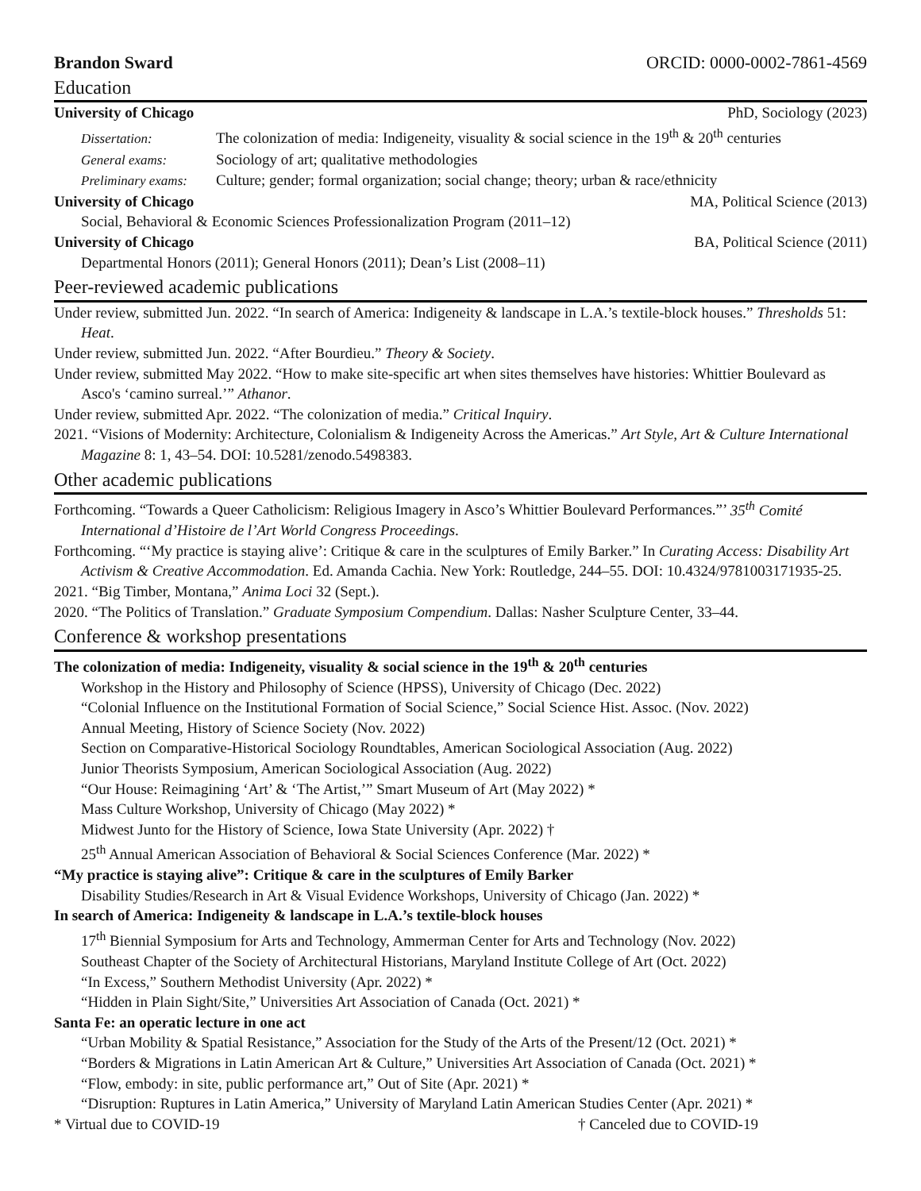Brandon Sward ORCID: 0000-0002-7861-4569
Education
University of Chicago PhD, Sociology (2023)
Dissertation: The colonization of media: Indigeneity, visuality & social science in the 19<sup>th</sup> & 20<sup>th</sup> centuries
General exams: Sociology of art; qualitative methodologies
Preliminary exams: Culture; gender; formal organization; social change; theory; urban & race/ethnicity
University of Chicago MA, Political Science (2013)
Social, Behavioral & Economic Sciences Professionalization Program (2011–12)
University of Chicago BA, Political Science (2011)
Departmental Honors (2011); General Honors (2011); Dean’s List (2008–11)
Peer-reviewed academic publications
Under review, submitted Jun. 2022. “In search of America: Indigeneity & landscape in L.A.’s textile-block houses.” Thresholds 51: Heat.
Under review, submitted Jun. 2022. “After Bourdieu.” Theory & Society.
Under review, submitted May 2022. “How to make site-specific art when sites themselves have histories: Whittier Boulevard as Asco's ‘camino surreal.’” Athanor.
Under review, submitted Apr. 2022. “The colonization of media.” Critical Inquiry.
2021. “Visions of Modernity: Architecture, Colonialism & Indigeneity Across the Americas.” Art Style, Art & Culture International Magazine 8: 1, 43–54. DOI: 10.5281/zenodo.5498383.
Other academic publications
Forthcoming. “Towards a Queer Catholicism: Religious Imagery in Asco’s Whittier Boulevard Performances.”’ 35<sup>th</sup> Comité International d’Histoire de l’Art World Congress Proceedings.
Forthcoming. “‘My practice is staying alive’: Critique & care in the sculptures of Emily Barker.” In Curating Access: Disability Art Activism & Creative Accommodation. Ed. Amanda Cachia. New York: Routledge, 244–55. DOI: 10.4324/9781003171935-25.
2021. “Big Timber, Montana,” Anima Loci 32 (Sept.).
2020. “The Politics of Translation.” Graduate Symposium Compendium. Dallas: Nasher Sculpture Center, 33–44.
Conference & workshop presentations
The colonization of media: Indigeneity, visuality & social science in the 19<sup>th</sup> & 20<sup>th</sup> centuries
Workshop in the History and Philosophy of Science (HPSS), University of Chicago (Dec. 2022)
“Colonial Influence on the Institutional Formation of Social Science,” Social Science Hist. Assoc. (Nov. 2022)
Annual Meeting, History of Science Society (Nov. 2022)
Section on Comparative-Historical Sociology Roundtables, American Sociological Association (Aug. 2022)
Junior Theorists Symposium, American Sociological Association (Aug. 2022)
“Our House: Reimagining ‘Art’ & ‘The Artist,’” Smart Museum of Art (May 2022) *
Mass Culture Workshop, University of Chicago (May 2022) *
Midwest Junto for the History of Science, Iowa State University (Apr. 2022) †
25<sup>th</sup> Annual American Association of Behavioral & Social Sciences Conference (Mar. 2022) *
“My practice is staying alive”: Critique & care in the sculptures of Emily Barker
Disability Studies/Research in Art & Visual Evidence Workshops, University of Chicago (Jan. 2022) *
In search of America: Indigeneity & landscape in L.A.’s textile-block houses
17<sup>th</sup> Biennial Symposium for Arts and Technology, Ammerman Center for Arts and Technology (Nov. 2022)
Southeast Chapter of the Society of Architectural Historians, Maryland Institute College of Art (Oct. 2022)
“In Excess,” Southern Methodist University (Apr. 2022) *
“Hidden in Plain Sight/Site,” Universities Art Association of Canada (Oct. 2021) *
Santa Fe: an operatic lecture in one act
“Urban Mobility & Spatial Resistance,” Association for the Study of the Arts of the Present/12 (Oct. 2021) *
“Borders & Migrations in Latin American Art & Culture,” Universities Art Association of Canada (Oct. 2021) *
“Flow, embody: in site, public performance art,” Out of Site (Apr. 2021) *
“Disruption: Ruptures in Latin America,” University of Maryland Latin American Studies Center (Apr. 2021) *
* Virtual due to COVID-19 † Canceled due to COVID-19